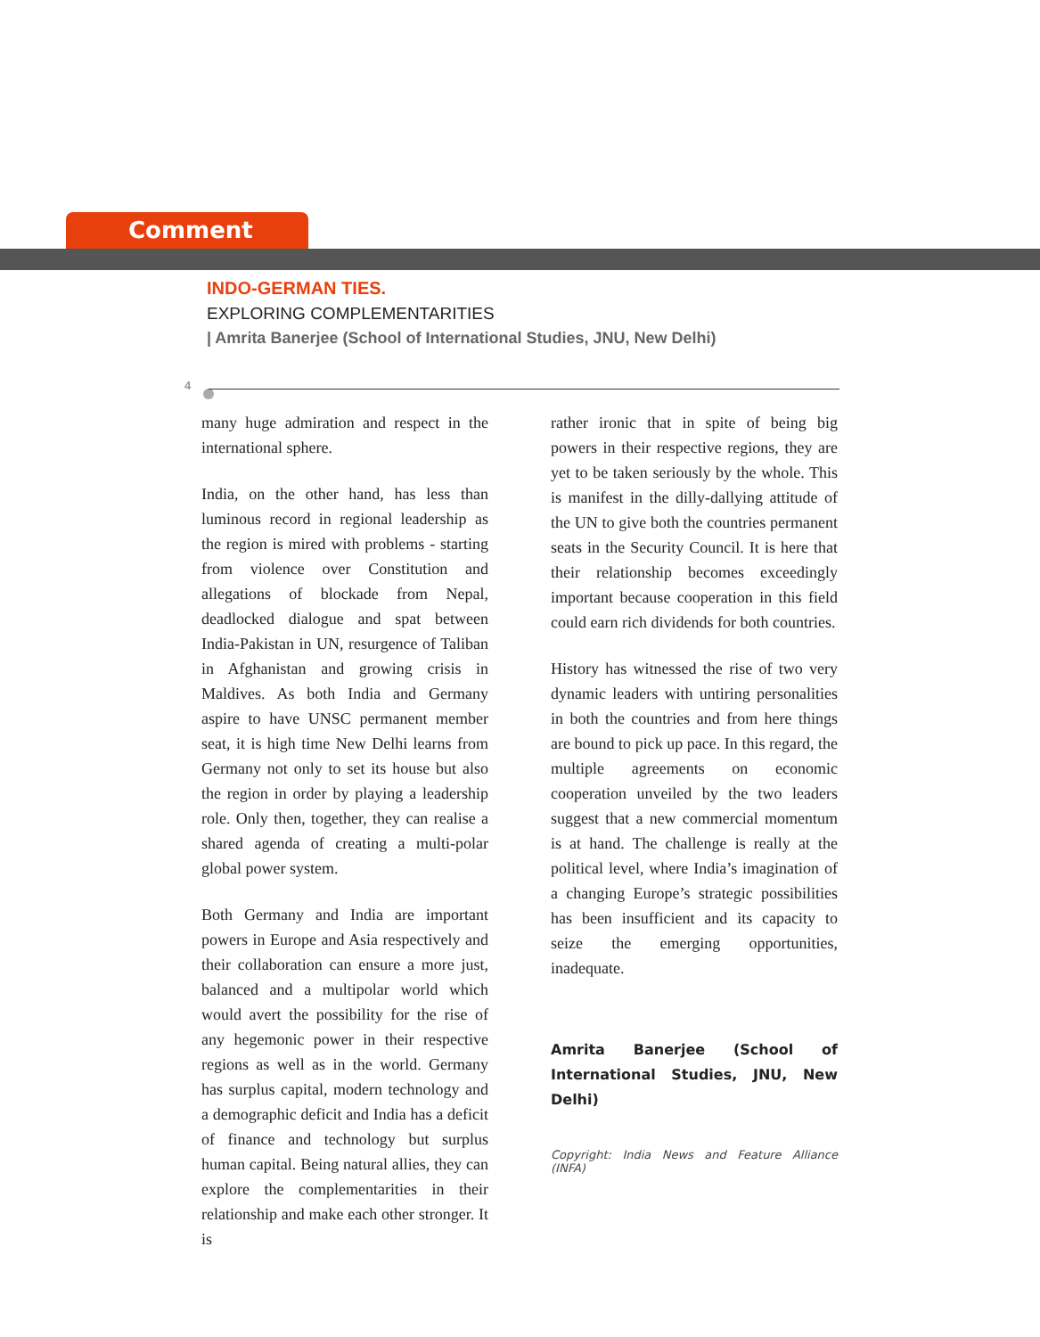Comment
INDO-GERMAN TIES.
EXPLORING COMPLEMENTARITIES
| Amrita Banerjee (School of International Studies, JNU, New Delhi)
4
many huge admiration and respect in the international sphere.
India, on the other hand, has less than luminous record in regional leadership as the region is mired with problems - starting from violence over Constitution and allegations of blockade from Nepal, deadlocked dialogue and spat between India-Pakistan in UN, resurgence of Taliban in Afghanistan and growing crisis in Maldives. As both India and Germany aspire to have UNSC permanent member seat, it is high time New Delhi learns from Germany not only to set its house but also the region in order by playing a leadership role. Only then, together, they can realise a shared agenda of creating a multi-polar global power system.
Both Germany and India are important powers in Europe and Asia respectively and their collaboration can ensure a more just, balanced and a multipolar world which would avert the possibility for the rise of any hegemonic power in their respective regions as well as in the world. Germany has surplus capital, modern technology and a demographic deficit and India has a deficit of finance and technology but surplus human capital. Being natural allies, they can explore the complementarities in their relationship and make each other stronger. It is
rather ironic that in spite of being big powers in their respective regions, they are yet to be taken seriously by the whole. This is manifest in the dilly-dallying attitude of the UN to give both the countries permanent seats in the Security Council. It is here that their relationship becomes exceedingly important because cooperation in this field could earn rich dividends for both countries.
History has witnessed the rise of two very dynamic leaders with untiring personalities in both the countries and from here things are bound to pick up pace. In this regard, the multiple agreements on economic cooperation unveiled by the two leaders suggest that a new commercial momentum is at hand. The challenge is really at the political level, where India’s imagination of a changing Europe’s strategic possibilities has been insufficient and its capacity to seize the emerging opportunities, inadequate.
Amrita Banerjee (School of International Studies, JNU, New Delhi)
Copyright: India News and Feature Alliance (INFA)